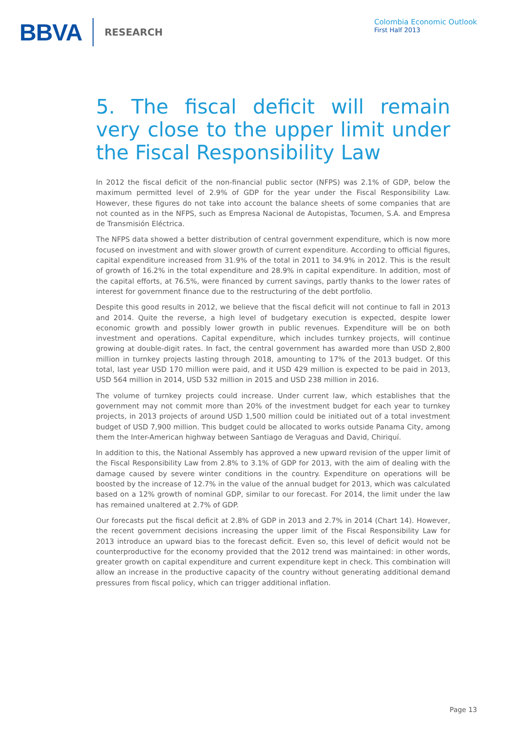BBVA
RESEARCH
Colombia Economic Outlook
First Half 2013
5. The fiscal deficit will remain very close to the upper limit under the Fiscal Responsibility Law
In 2012 the fiscal deficit of the non-financial public sector (NFPS) was 2.1% of GDP, below the maximum permitted level of 2.9% of GDP for the year under the Fiscal Responsibility Law. However, these figures do not take into account the balance sheets of some companies that are not counted as in the NFPS, such as Empresa Nacional de Autopistas, Tocumen, S.A. and Empresa de Transmisión Eléctrica.
The NFPS data showed a better distribution of central government expenditure, which is now more focused on investment and with slower growth of current expenditure. According to official figures, capital expenditure increased from 31.9% of the total in 2011 to 34.9% in 2012. This is the result of growth of 16.2% in the total expenditure and 28.9% in capital expenditure. In addition, most of the capital efforts, at 76.5%, were financed by current savings, partly thanks to the lower rates of interest for government finance due to the restructuring of the debt portfolio.
Despite this good results in 2012, we believe that the fiscal deficit will not continue to fall in 2013 and 2014. Quite the reverse, a high level of budgetary execution is expected, despite lower economic growth and possibly lower growth in public revenues. Expenditure will be on both investment and operations. Capital expenditure, which includes turnkey projects, will continue growing at double-digit rates. In fact, the central government has awarded more than USD 2,800 million in turnkey projects lasting through 2018, amounting to 17% of the 2013 budget. Of this total, last year USD 170 million were paid, and it USD 429 million is expected to be paid in 2013, USD 564 million in 2014, USD 532 million in 2015 and USD 238 million in 2016.
The volume of turnkey projects could increase. Under current law, which establishes that the government may not commit more than 20% of the investment budget for each year to turnkey projects, in 2013 projects of around USD 1,500 million could be initiated out of a total investment budget of USD 7,900 million. This budget could be allocated to works outside Panama City, among them the Inter-American highway between Santiago de Veraguas and David, Chiriquí.
In addition to this, the National Assembly has approved a new upward revision of the upper limit of the Fiscal Responsibility Law from 2.8% to 3.1% of GDP for 2013, with the aim of dealing with the damage caused by severe winter conditions in the country. Expenditure on operations will be boosted by the increase of 12.7% in the value of the annual budget for 2013, which was calculated based on a 12% growth of nominal GDP, similar to our forecast. For 2014, the limit under the law has remained unaltered at 2.7% of GDP.
Our forecasts put the fiscal deficit at 2.8% of GDP in 2013 and 2.7% in 2014 (Chart 14). However, the recent government decisions increasing the upper limit of the Fiscal Responsibility Law for 2013 introduce an upward bias to the forecast deficit. Even so, this level of deficit would not be counterproductive for the economy provided that the 2012 trend was maintained: in other words, greater growth on capital expenditure and current expenditure kept in check. This combination will allow an increase in the productive capacity of the country without generating additional demand pressures from fiscal policy, which can trigger additional inflation.
Page 13